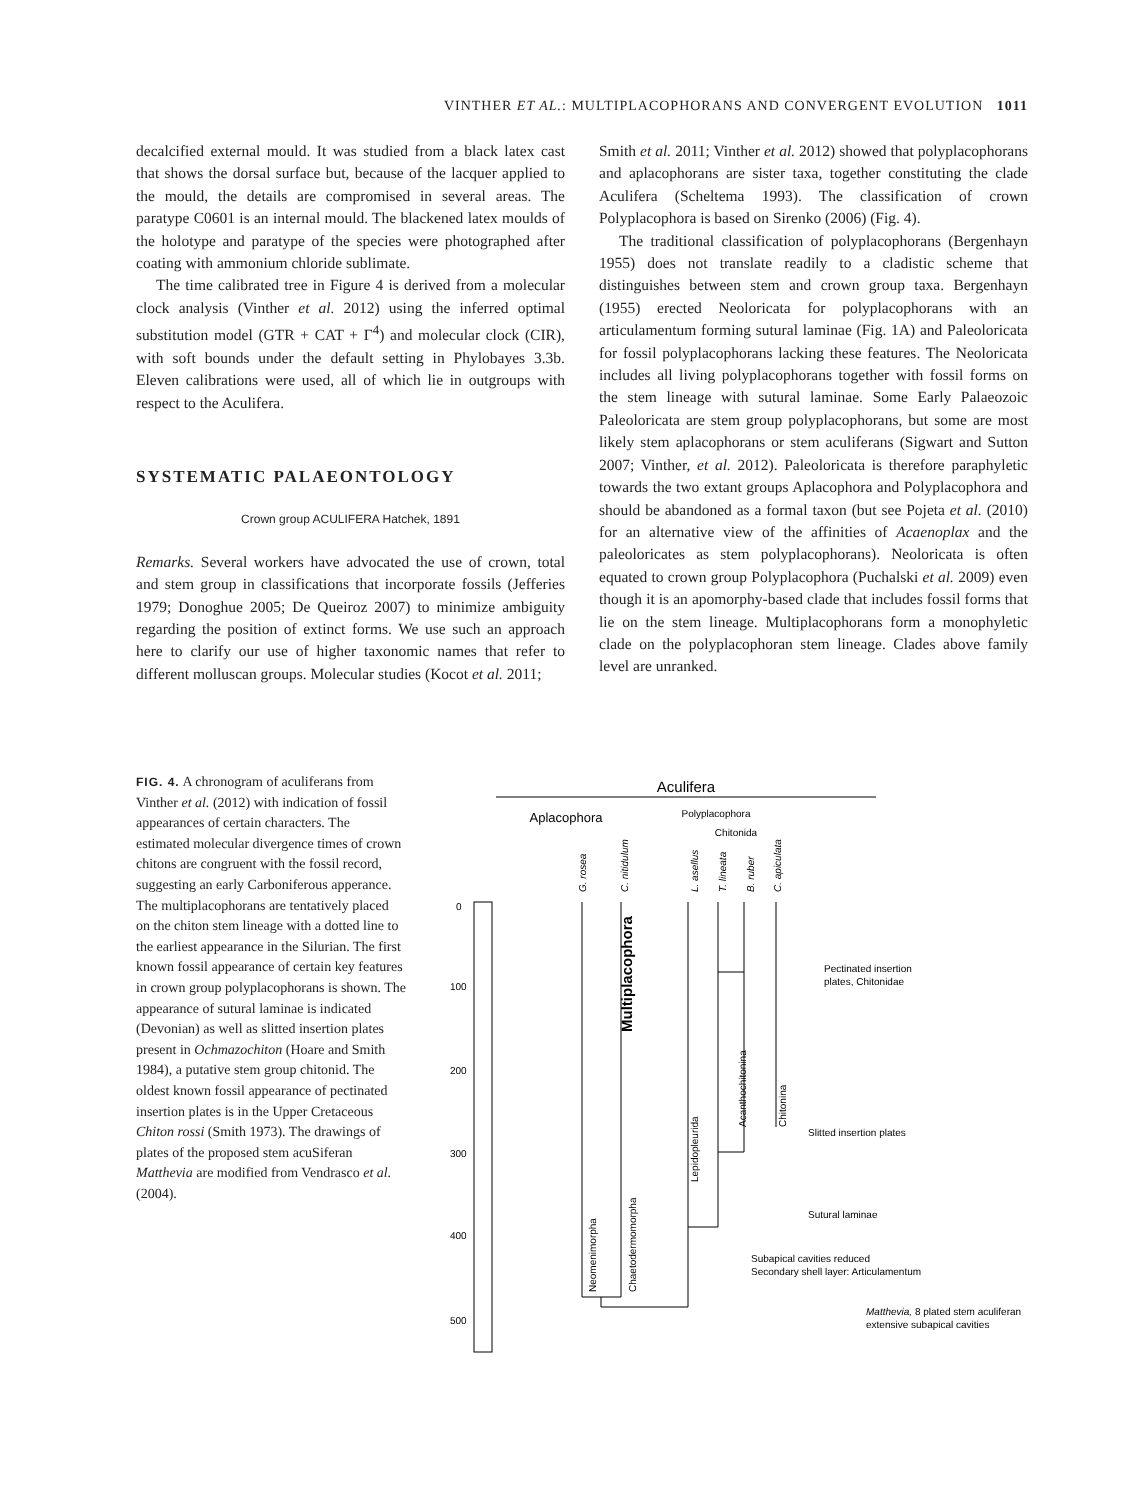VINTHER ET AL.: MULTIPLACOPHORANS AND CONVERGENT EVOLUTION 1011
decalcified external mould. It was studied from a black latex cast that shows the dorsal surface but, because of the lacquer applied to the mould, the details are compromised in several areas. The paratype C0601 is an internal mould. The blackened latex moulds of the holotype and paratype of the species were photographed after coating with ammonium chloride sublimate.
The time calibrated tree in Figure 4 is derived from a molecular clock analysis (Vinther et al. 2012) using the inferred optimal substitution model (GTR + CAT + Γ<sup>4</sup>) and molecular clock (CIR), with soft bounds under the default setting in Phylobayes 3.3b. Eleven calibrations were used, all of which lie in outgroups with respect to the Aculifera.
SYSTEMATIC PALAEONTOLOGY
Crown group ACULIFERA Hatchek, 1891
Remarks. Several workers have advocated the use of crown, total and stem group in classifications that incorporate fossils (Jefferies 1979; Donoghue 2005; De Queiroz 2007) to minimize ambiguity regarding the position of extinct forms. We use such an approach here to clarify our use of higher taxonomic names that refer to different molluscan groups. Molecular studies (Kocot et al. 2011;
Smith et al. 2011; Vinther et al. 2012) showed that polyplacophorans and aplacophorans are sister taxa, together constituting the clade Aculifera (Scheltema 1993). The classification of crown Polyplacophora is based on Sirenko (2006) (Fig. 4).
The traditional classification of polyplacophorans (Bergenhayn 1955) does not translate readily to a cladistic scheme that distinguishes between stem and crown group taxa. Bergenhayn (1955) erected Neoloricata for polyplacophorans with an articulamentum forming sutural laminae (Fig. 1A) and Paleoloricata for fossil polyplacophorans lacking these features. The Neoloricata includes all living polyplacophorans together with fossil forms on the stem lineage with sutural laminae. Some Early Palaeozoic Paleoloricata are stem group polyplacophorans, but some are most likely stem aplacophorans or stem aculiferans (Sigwart and Sutton 2007; Vinther, et al. 2012). Paleoloricata is therefore paraphyletic towards the two extant groups Aplacophora and Polyplacophora and should be abandoned as a formal taxon (but see Pojeta et al. (2010) for an alternative view of the affinities of Acaenoplax and the paleoloricates as stem polyplacophorans). Neoloricata is often equated to crown group Polyplacophora (Puchalski et al. 2009) even though it is an apomorphy-based clade that includes fossil forms that lie on the stem lineage. Multiplacophorans form a monophyletic clade on the polyplacophoran stem lineage. Clades above family level are unranked.
FIG. 4. A chronogram of aculiferans from Vinther et al. (2012) with indication of fossil appearances of certain characters. The estimated molecular divergence times of crown chitons are congruent with the fossil record, suggesting an early Carboniferous apperance. The multiplacophorans are tentatively placed on the chiton stem lineage with a dotted line to the earliest appearance in the Silurian. The first known fossil appearance of certain key features in crown group polyplacophorans is shown. The appearance of sutural laminae is indicated (Devonian) as well as slitted insertion plates present in Ochmazochiton (Hoare and Smith 1984), a putative stem group chitonid. The oldest known fossil appearance of pectinated insertion plates is in the Upper Cretaceous Chiton rossi (Smith 1973). The drawings of plates of the proposed stem acuSiferan Matthevia are modified from Vendrasco et al. (2004).
Aculifera
Aplacophora
Polyplacophora
Chitonida
0
100
200
300
400
500
G. rosea
C. nitidulum
L. asellus
T. lineata
B. ruber
C. apiculata
Multiplacophora
Neomenimorpha
Chaetodermomorpha
Lepidopleurida
Acanthochitonina
Chitonina
Pectinated insertion
plates, Chitonidae
Slitted insertion plates
Sutural laminae
Subapical cavities reduced
Secondary shell layer: Articulamentum
Matthevia, 8 plated stem aculiferan
extensive subapical cavities